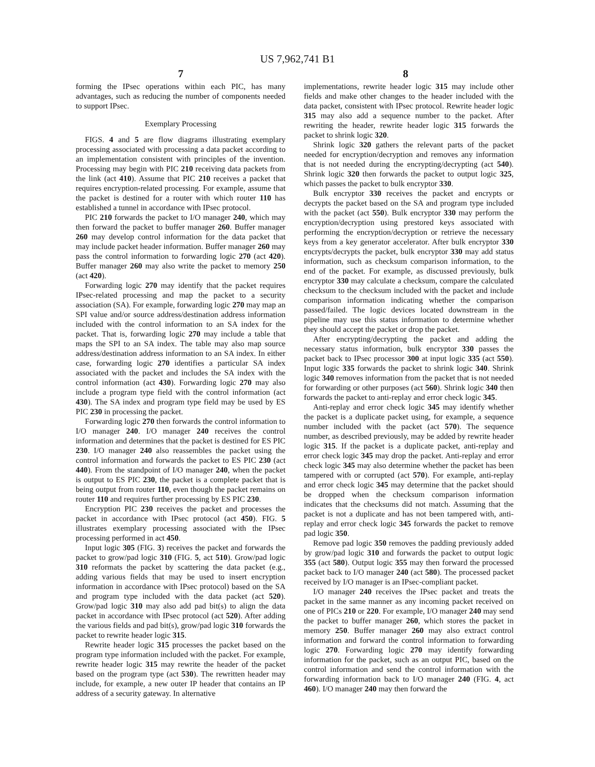US 7,962,741 B1
7 8
forming the IPsec operations within each PIC, has many advantages, such as reducing the number of components needed to support IPsec.
Exemplary Processing
FIGS. 4 and 5 are flow diagrams illustrating exemplary processing associated with processing a data packet according to an implementation consistent with principles of the invention. Processing may begin with PIC 210 receiving data packets from the link (act 410). Assume that PIC 210 receives a packet that requires encryption-related processing. For example, assume that the packet is destined for a router with which router 110 has established a tunnel in accordance with IPsec protocol.
PIC 210 forwards the packet to I/O manager 240, which may then forward the packet to buffer manager 260. Buffer manager 260 may develop control information for the data packet that may include packet header information. Buffer manager 260 may pass the control information to forwarding logic 270 (act 420). Buffer manager 260 may also write the packet to memory 250 (act 420).
Forwarding logic 270 may identify that the packet requires IPsec-related processing and map the packet to a security association (SA). For example, forwarding logic 270 may map an SPI value and/or source address/destination address information included with the control information to an SA index for the packet. That is, forwarding logic 270 may include a table that maps the SPI to an SA index. The table may also map source address/destination address information to an SA index. In either case, forwarding logic 270 identifies a particular SA index associated with the packet and includes the SA index with the control information (act 430). Forwarding logic 270 may also include a program type field with the control information (act 430). The SA index and program type field may be used by ES PIC 230 in processing the packet.
Forwarding logic 270 then forwards the control information to I/O manager 240. I/O manager 240 receives the control information and determines that the packet is destined for ES PIC 230. I/O manager 240 also reassembles the packet using the control information and forwards the packet to ES PIC 230 (act 440). From the standpoint of I/O manager 240, when the packet is output to ES PIC 230, the packet is a complete packet that is being output from router 110, even though the packet remains on router 110 and requires further processing by ES PIC 230.
Encryption PIC 230 receives the packet and processes the packet in accordance with IPsec protocol (act 450). FIG. 5 illustrates exemplary processing associated with the IPsec processing performed in act 450.
Input logic 305 (FIG. 3) receives the packet and forwards the packet to grow/pad logic 310 (FIG. 5, act 510). Grow/pad logic 310 reformats the packet by scattering the data packet (e.g., adding various fields that may be used to insert encryption information in accordance with IPsec protocol) based on the SA and program type included with the data packet (act 520). Grow/pad logic 310 may also add pad bit(s) to align the data packet in accordance with IPsec protocol (act 520). After adding the various fields and pad bit(s), grow/pad logic 310 forwards the packet to rewrite header logic 315.
Rewrite header logic 315 processes the packet based on the program type information included with the packet. For example, rewrite header logic 315 may rewrite the header of the packet based on the program type (act 530). The rewritten header may include, for example, a new outer IP header that contains an IP address of a security gateway. In alternative
implementations, rewrite header logic 315 may include other fields and make other changes to the header included with the data packet, consistent with IPsec protocol. Rewrite header logic 315 may also add a sequence number to the packet. After rewriting the header, rewrite header logic 315 forwards the packet to shrink logic 320.
Shrink logic 320 gathers the relevant parts of the packet needed for encryption/decryption and removes any information that is not needed during the encrypting/decrypting (act 540). Shrink logic 320 then forwards the packet to output logic 325, which passes the packet to bulk encryptor 330.
Bulk encryptor 330 receives the packet and encrypts or decrypts the packet based on the SA and program type included with the packet (act 550). Bulk encryptor 330 may perform the encryption/decryption using prestored keys associated with performing the encryption/decryption or retrieve the necessary keys from a key generator accelerator. After bulk encryptor 330 encrypts/decrypts the packet, bulk encryptor 330 may add status information, such as checksum comparison information, to the end of the packet. For example, as discussed previously, bulk encryptor 330 may calculate a checksum, compare the calculated checksum to the checksum included with the packet and include comparison information indicating whether the comparison passed/failed. The logic devices located downstream in the pipeline may use this status information to determine whether they should accept the packet or drop the packet.
After encrypting/decrypting the packet and adding the necessary status information, bulk encryptor 330 passes the packet back to IPsec processor 300 at input logic 335 (act 550). Input logic 335 forwards the packet to shrink logic 340. Shrink logic 340 removes information from the packet that is not needed for forwarding or other purposes (act 560). Shrink logic 340 then forwards the packet to anti-replay and error check logic 345.
Anti-replay and error check logic 345 may identify whether the packet is a duplicate packet using, for example, a sequence number included with the packet (act 570). The sequence number, as described previously, may be added by rewrite header logic 315. If the packet is a duplicate packet, anti-replay and error check logic 345 may drop the packet. Anti-replay and error check logic 345 may also determine whether the packet has been tampered with or corrupted (act 570). For example, anti-replay and error check logic 345 may determine that the packet should be dropped when the checksum comparison information indicates that the checksums did not match. Assuming that the packet is not a duplicate and has not been tampered with, anti-replay and error check logic 345 forwards the packet to remove pad logic 350.
Remove pad logic 350 removes the padding previously added by grow/pad logic 310 and forwards the packet to output logic 355 (act 580). Output logic 355 may then forward the processed packet back to I/O manager 240 (act 580). The processed packet received by I/O manager is an IPsec-compliant packet.
I/O manager 240 receives the IPsec packet and treats the packet in the same manner as any incoming packet received on one of PICs 210 or 220. For example, I/O manager 240 may send the packet to buffer manager 260, which stores the packet in memory 250. Buffer manager 260 may also extract control information and forward the control information to forwarding logic 270. Forwarding logic 270 may identify forwarding information for the packet, such as an output PIC, based on the control information and send the control information with the forwarding information back to I/O manager 240 (FIG. 4, act 460). I/O manager 240 may then forward the